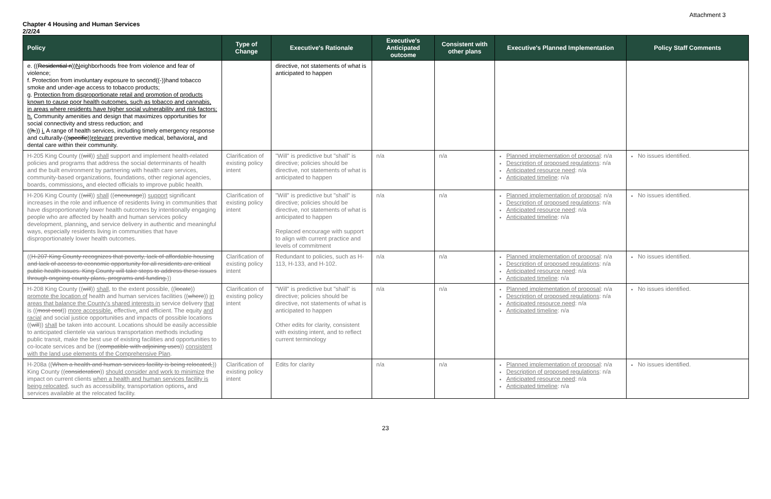Attachment 3
Chapter 4 Housing and Human Services
2/2/24
| Policy | Type of Change | Executive's Rationale | Executive's Anticipated outcome | Consistent with other plans | Executive's Planned Implementation | Policy Staff Comments |
| --- | --- | --- | --- | --- | --- | --- |
| e. (( Residential n )) N eighborhoods free from violence and fear of violence; f. Protection from involuntary exposure to second((-))hand tobacco smoke and under-age access to tobacco products; g. Protection from disproportionate retail and promotion of products known to cause poor health outcomes, such as tobacco and cannabis, in areas where residents have higher social vulnerability and risk factors; h. Community amenities and design that maximizes opportunities for social connectivity and stress reduction; and (( h. )) i. A range of health services, including timely emergency response and culturally-(( specific )) relevant preventive medical, behavioral , and dental care within their community. | | directive, not statements of what is anticipated to happen | | | | |
| H-205 King County (( will )) shall support and implement health-related policies and programs that address the social determinants of health and the built environment by partnering with health care services, community-based organizations, foundations, other regional agencies, boards, commissions , and elected officials to improve public health. | Clarification of existing policy intent | "Will" is predictive but "shall" is directive; policies should be directive, not statements of what is anticipated to happen | n/a | n/a | Planned implementation of proposal : n/a Description of proposed regulations : n/a Anticipated resource need : n/a Anticipated timeline : n/a | No issues identified. |
| H-206 King County (( will )) shall (( encourage )) support significant increases in the role and influence of residents living in communities that have disproportionately lower health outcomes by intentionally engaging people who are affected by health and human services policy development, planning , and service delivery in authentic and meaningful ways, especially residents living in communities that have disproportionately lower health outcomes. | Clarification of existing policy intent | "Will" is predictive but "shall" is directive; policies should be directive, not statements of what is anticipated to happen Replaced encourage with support to align with current practice and levels of commitment | n/a | n/a | Planned implementation of proposal : n/a Description of proposed regulations : n/a Anticipated resource need : n/a Anticipated timeline : n/a | No issues identified. |
| (( H-207 King County recognizes that poverty, lack of affordable housing and lack of access to economic opportunity for all residents are critical public health issues. King County will take steps to address these issues through ongoing county plans, programs and funding. )) | Clarification of existing policy intent | Redundant to policies, such as H-113, H-133, and H-102. | n/a | n/a | Planned implementation of proposal : n/a Description of proposed regulations : n/a Anticipated resource need : n/a Anticipated timeline : n/a | No issues identified. |
| H-208 King County (( will )) shall , to the extent possible, (( locate )) promote the location of health and human services facilities (( where )) in areas that balance the County's shared interests in service delivery that is (( most cost )) more accessible, effective , and efficient. The equity and racial and social justice opportunities and impacts of possible locations (( will )) shall be taken into account. Locations should be easily accessible to anticipated clientele via various transportation methods including public transit, make the best use of existing facilities and opportunities to co-locate services and be (( compatible with adjoining uses )) consistent with the land use elements of the Comprehensive Plan . | Clarification of existing policy intent | "Will" is predictive but "shall" is directive; policies should be directive, not statements of what is anticipated to happen Other edits for clarity, consistent with existing intent, and to reflect current terminology | n/a | n/a | Planned implementation of proposal : n/a Description of proposed regulations : n/a Anticipated resource need : n/a Anticipated timeline : n/a | No issues identified. |
| H-208a (( When a health and human services facility is being relocated, )) King County (( consideration )) should consider and work to minimize the impact on current clients when a health and human services facility is being relocated , such as accessibility, transportation options , and services available at the relocated facility. | Clarification of existing policy intent | Edits for clarity | n/a | n/a | Planned implementation of proposal : n/a Description of proposed regulations : n/a Anticipated resource need : n/a Anticipated timeline : n/a | No issues identified. |
23